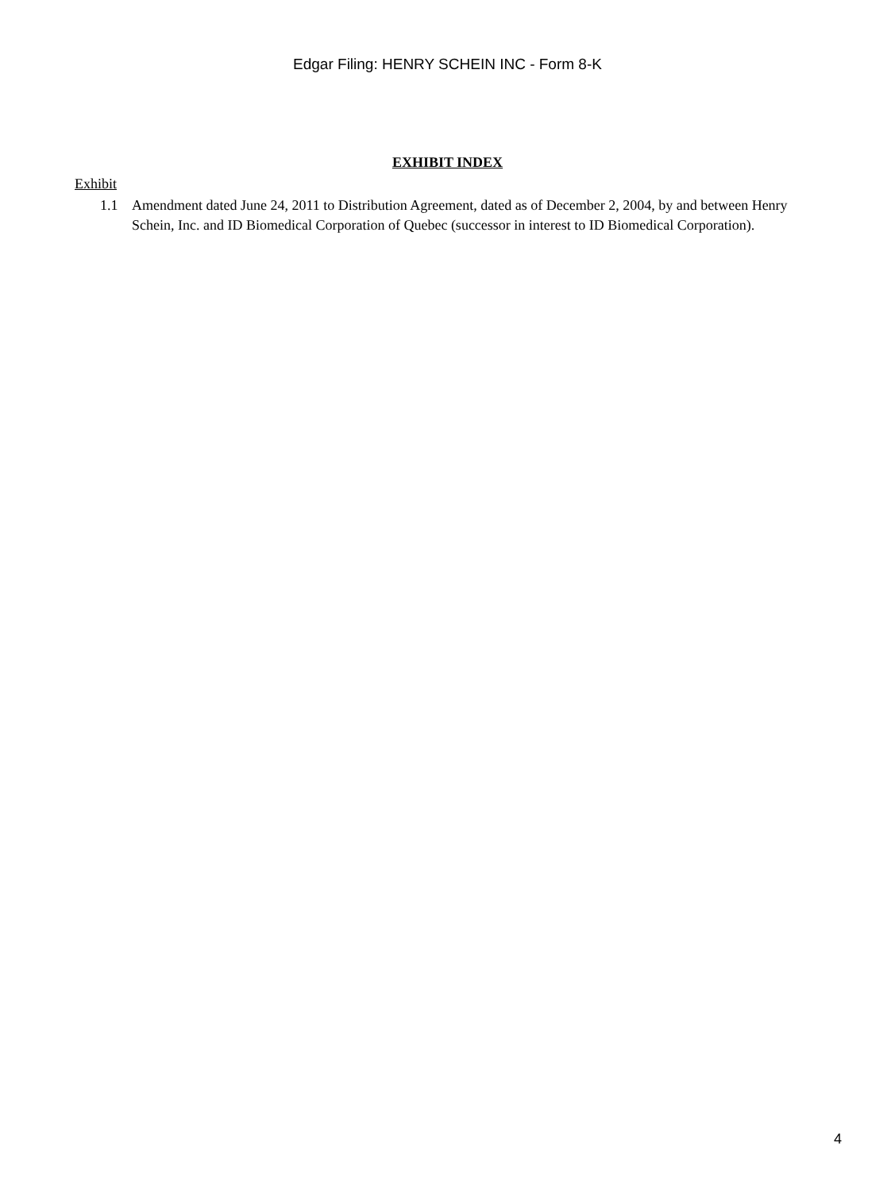Edgar Filing: HENRY SCHEIN INC - Form 8-K
EXHIBIT INDEX
Exhibit
1.1 Amendment dated June 24, 2011 to Distribution Agreement, dated as of December 2, 2004, by and between Henry Schein, Inc. and ID Biomedical Corporation of Quebec (successor in interest to ID Biomedical Corporation).
4